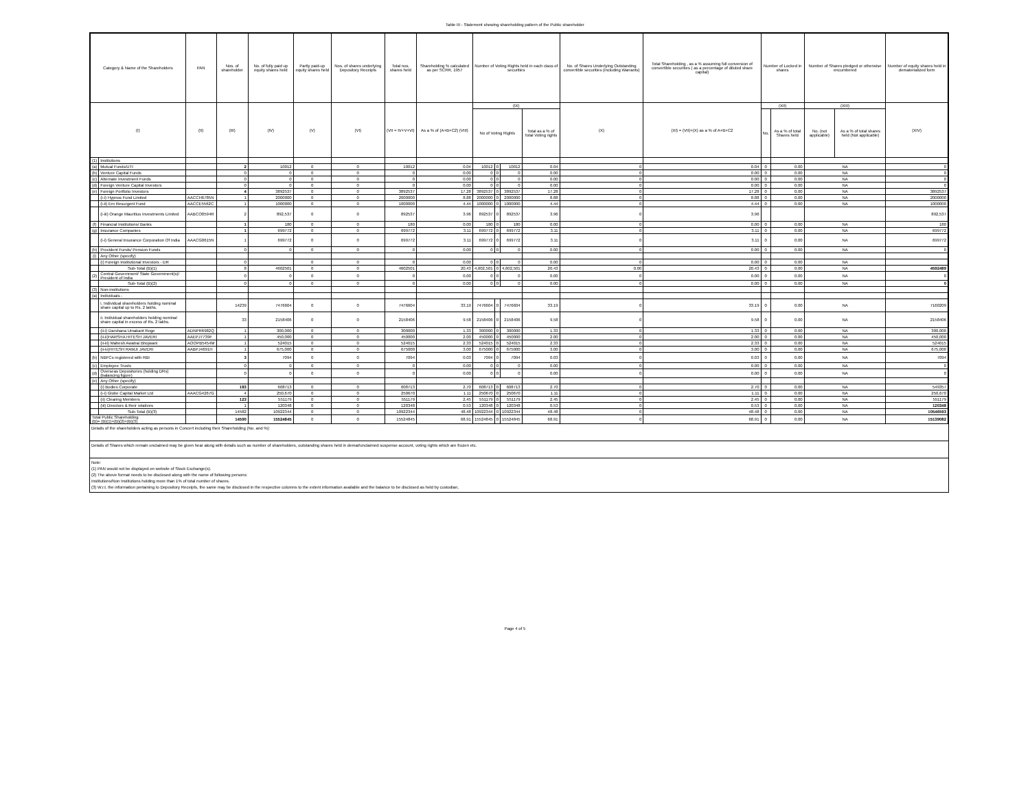Table III - Statement showing shareholding pattern of the Public shareholder
| Category & Name of the Shareholders | | PAN | Nos. of shareholder | No. of fully paid up equity shares held | Partly paid-up equity shares held | Nos. of shares underlying Depository Receipts | Total nos. shares held | Shareholding % calculated as per SCRR, 1957 | Number of Voting Rights held in each class of securities | | | | No. of Shares Underlying Outstanding convertible securities (including Warrants) | Total Shareholding , as a % assuming full conversion of convertible securities ( as a percentage of diluted share capital) | Number of Locked in shares | | Number of Shares pledged or otherwise encumbered | | Number of equity shares held in dematerialized form |
| --- | --- | --- | --- | --- | --- | --- | --- | --- | --- | --- | --- | --- | --- | --- | --- | --- | --- | --- | --- |
| (I) | | (II) | (III) | (IV) | (V) | (VI) | (VII = IV+V+VI) | As a % of (A+B+C2) (VIII) | (IX) | | | | (X) | (XI) = (VII)+(X) as a % of A+B+C2 | (XII) | | (XIII) | | (XIV) |
| | | | | | | | | | No of Voting Rights | | | Total as a % of Total Voting rights | | | No. | As a % of total Shares held | No. (not applicable) | As a % of total shares held (Not applicable) | |
| (1) | Institutions | | | | | | | | | | | | | | | | | | |
| (a) | Mutual Funds/UTI | | 2 | 10012 | 0 | 0 | 10012 | 0.04 | 10012 | 0 | 10012 | 0.04 | 0 | 0.04 | 0 | 0.00 | NA | | 0 |
| (b) | Venture Capital Funds | | 0 | 0 | 0 | 0 | 0 | 0.00 | 0 | 0 | 0 | 0.00 | 0 | 0.00 | 0 | 0.00 | NA | | 0 |
| (c) | Alternate Investment Funds | | 0 | 0 | 0 | 0 | 0 | 0.00 | 0 | 0 | 0 | 0.00 | 0 | 0.00 | 0 | 0.00 | NA | | 0 |
| (d) | Foreign Venture Capital Investors | | 0 | 0 | 0 | 0 | 0 | 0.00 | 0 | 0 | 0 | 0.00 | 0 | 0.00 | 0 | 0.00 | NA | | 0 |
| (e) | Foreign Portfolio Investors | | 4 | 3892537 | 0 | 0 | 3892537 | 17.28 | 3892537 | 0 | 3892537 | 17.28 | 0 | 17.28 | 0 | 0.00 | NA | | 3892537 |
| | (i-i) Hypnos Fund Limited | AACCH6785N | 1 | 2000000 | 0 | 0 | 2000000 | 8.88 | 2000000 | 0 | 2000000 | 8.88 | 0 | 8.88 | 0 | 0.00 | NA | | 2000000 |
| | (i-ii) Em Resurgent Fund | AACCE5562C | 1 | 1000000 | 0 | 0 | 1000000 | 4.44 | 1000000 | 0 | 1000000 | 4.44 | 0 | 4.44 | 0 | 0.00 | NA | | 1000000 |
| | (i-iii) Orange Mauritius Investments Limited | AABCO0594R | 2 | 892,537 | 0 | 0 | 892537 | 3.96 | 892537 | 0 | 892537 | 3.96 | 0 | 3.96 | | | | | 892,537 |
| (f) | Financial Institutions/ Banks | | 1 | 180 | 0 | 0 | 180 | 0.00 | 180 | 0 | 180 | 0.00 | 0 | 0.00 | 0 | 0.00 | NA | | 180 |
| (g) | Insurance Companies | | 1 | 699772 | 0 | 0 | 699772 | 3.11 | 699772 | 0 | 699772 | 3.11 | 0 | 3.11 | 0 | 0.00 | NA | | 699772 |
| | (i-i) General Insurance Corporation Of India | AAACG0615N | 1 | 699772 | 0 | 0 | 699772 | 3.11 | 699772 | 0 | 699772 | 3.11 | 0 | 3.11 | 0 | 0.00 | NA | | 699772 |
| (h) | Provident Funds/ Pension Funds | | 0 | 0 | 0 | 0 | 0 | 0.00 | 0 | 0 | 0 | 0.00 | 0 | 0.00 | 0 | 0.00 | NA | | 0 |
| (i) | Any Other (specify) | | | | | | | | | | | | | | | | | | |
| | (i) Foreign Institutional Investors - DR | | 0 | | 0 | 0 | 0 | 0.00 | 0 | 0 | 0 | 0.00 | 0 | 0.00 | 0 | 0.00 | NA | | |
| | Sub-Total (B)(1) | | 8 | 4602501 | 0 | 0 | 4602501 | 20.43 | 4,602,501 | 0 | 4,602,501 | 20.43 | 0.00 | 20.43 | 0 | 0.00 | NA | | 4592489 |
| (2) | Central Government/ State Government(s)/ President of India | | 0 | 0 | 0 | 0 | 0 | 0.00 | 0 | 0 | 0 | 0.00 | 0 | 0.00 | 0 | 0.00 | NA | | 0 |
| | Sub-Total (B)(2) | | 0 | 0 | 0 | 0 | 0 | 0.00 | 0 | 0 | 0 | 0.00 | 0 | 0.00 | 0 | 0.00 | NA | | 0 |
| (3) | Non-institutions | | | | | | | | | | | | | | | | | | |
| (a) | Individuals - | | | | | | | | | | | | | | | | | | |
| | i. Individual shareholders holding nominal share capital up to Rs. 2 lakhs. | | 14239 | 7476604 | 0 | 0 | 7476604 | 33.19 | 7476604 | 0 | 7476604 | 33.19 | 0 | 33.19 | 0 | 0.00 | NA | | 7160209 |
| | ii. Individual shareholders holding nominal share capital in excess of Rs. 2 lakhs. | | 33 | 2158406 | 0 | 0 | 2158406 | 9.58 | 2158406 | 0 | 2158406 | 9.58 | 0 | 9.58 | 0 | 0.00 | NA | | 2158406 |
| | (ii-i) Darshana Umakant Rege | ADNPR6982Q | 1 | 300,000 | 0 | 0 | 300000 | 1.33 | 300000 | 0 | 300000 | 1.33 | 0 | 1.33 | 0 | 0.00 | NA | | 300,000 |
| | (ii-ii)HARSHA HITESH JAVERI | AAEPJ7739F | 1 | 450,000 | 0 | 0 | 450000 | 2.00 | 450000 | 0 | 450000 | 2.00 | 0 | 2.00 | 0 | 0.00 | NA | | 450,000 |
| | (ii-iii) Mahesh Awatrai Bhojwani | AOOPB5454M | 1 | 524015 | 0 | 0 | 524015 | 2.33 | 524015 | 0 | 524015 | 2.33 | 0 | 2.33 | 0 | 0.00 | NA | | 524015 |
| | (ii-iv)HITESH RAMJI JAVERI | AABPJ4691H | 1 | 675,000 | 0 | 0 | 675000 | 3.00 | 675000 | 0 | 675000 | 3.00 | 0 | 3.00 | 0 | 0.00 | NA | | 675,000 |
| (b) | NBFCs registered with RBI | | 3 | 7094 | 0 | 0 | 7094 | 0.03 | 7094 | 0 | 7094 | 0.03 | 0 | 0.03 | 0 | 0.00 | NA | | 7094 |
| (c) | Employee Trusts | | 0 | 0 | 0 | 0 | 0 | 0.00 | 0 | 0 | 0 | 0.00 | 0 | 0.00 | 0 | 0.00 | NA | | 0 |
| (d) | Overseas Depositories (holding DRs) (balancing figure) | | 0 | 0 | 0 | 0 | 0 | 0.00 | 0 | 0 | 0 | 0.00 | 0 | 0.00 | 0 | 0.00 | NA | | 0 |
| (e) | Any Other (specify) | | | | | | | | | | | | | | | | | | |
| | (i) Bodies Corporate | | 183 | 608713 | 0 | 0 | 608713 | 2.70 | 608713 | 0 | 608713 | 2.70 | 0 | 2.70 | 0 | 0.00 | NA | | 549357 |
| | (i-i) Globe Capital Market Ltd | AAACG4267G | 4 | 250,670 | 0 | 0 | 250670 | 1.11 | 250670 | 0 | 250670 | 1.11 | 0 | 1.11 | 0 | 0.00 | NA | | 250,670 |
| | (ii) Clearing Members | | 123 | 551179 | 0 | 0 | 551179 | 2.45 | 551179 | 0 | 551179 | 2.45 | 0 | 2.45 | 0 | 0.00 | NA | | 551179 |
| | (iii) Directors & their relatives | | 1 | 120348 | 0 | 0 | 120348 | 0.53 | 120348 | 0 | 120348 | 0.53 | 0 | 0.53 | 0 | 0.00 | NA | | 120348 |
| | Sub-Total (B)(3) | | 14582 | 10922344 | 0 | 0 | 10922344 | 48.48 | 10922344 | 0 | 10922344 | 48.48 | 0 | 48.48 | 0 | 0.00 | NA | | 10546593 |
| Total Public Shareholding (B)= (B)(1)+(B)(2)+(B)(3) | | | 14590 | 15524845 | 0 | 0 | 15524845 | 68.91 | 15524845 | 0 | 15524845 | 68.91 | 0 | 68.91 | 0 | 0.00 | NA | | 15139082 |
Details of the shareholders acting as persons in Concert including their Shareholding (No. and %):
Details of Shares which remain unclaimed may be given hear along with details such as number of shareholders, outstanding shares held in demat/unclaimed suspense account, voting rights which are frozen etc.
Note:
(1) PAN would not be displayed on website of Stock Exchange(s).
(2) The above format needs to be disclosed along with the name of following persons:
Institutions/Non Institutions holding more than 1% of total number of shares.
(3) W.r.t. the information pertaining to Depository Receipts, the same may be disclosed in the respective columns to the extent information available and the balance to be disclosed as held by custodian,
Page 4 of 5